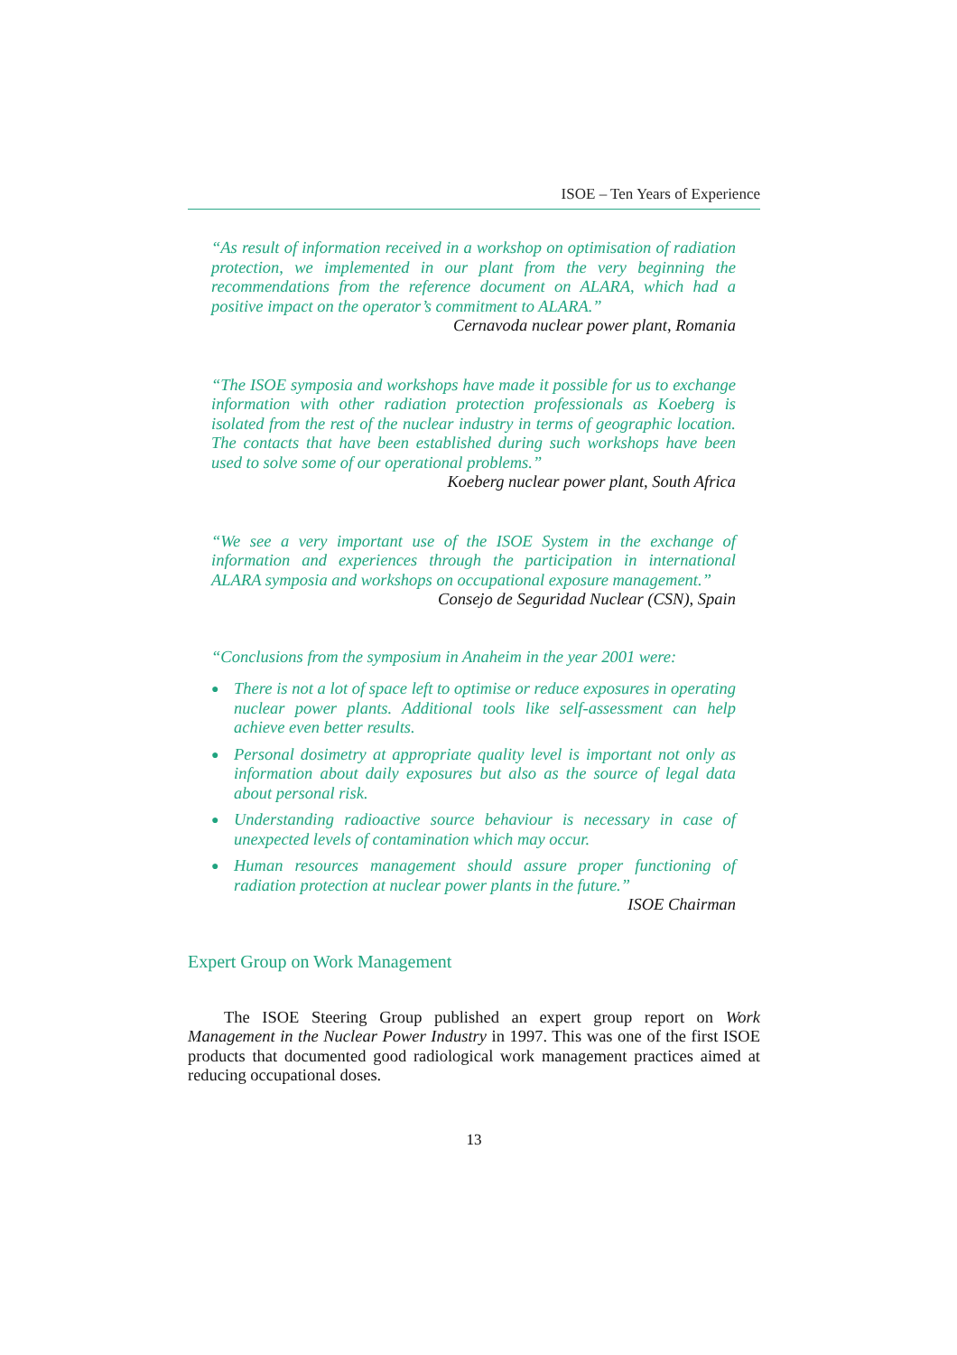ISOE – Ten Years of Experience
“As result of information received in a workshop on optimisation of radiation protection, we implemented in our plant from the very beginning the recommendations from the reference document on ALARA, which had a positive impact on the operator’s commitment to ALARA.”
Cernavoda nuclear power plant, Romania
“The ISOE symposia and workshops have made it possible for us to exchange information with other radiation protection professionals as Koeberg is isolated from the rest of the nuclear industry in terms of geographic location. The contacts that have been established during such workshops have been used to solve some of our operational problems.”
Koeberg nuclear power plant, South Africa
“We see a very important use of the ISOE System in the exchange of information and experiences through the participation in international ALARA symposia and workshops on occupational exposure management.”
Consejo de Seguridad Nuclear (CSN), Spain
“Conclusions from the symposium in Anaheim in the year 2001 were:
● There is not a lot of space left to optimise or reduce exposures in operating nuclear power plants. Additional tools like self-assessment can help achieve even better results.
● Personal dosimetry at appropriate quality level is important not only as information about daily exposures but also as the source of legal data about personal risk.
● Understanding radioactive source behaviour is necessary in case of unexpected levels of contamination which may occur.
● Human resources management should assure proper functioning of radiation protection at nuclear power plants in the future.”
ISOE Chairman
Expert Group on Work Management
The ISOE Steering Group published an expert group report on Work Management in the Nuclear Power Industry in 1997. This was one of the first ISOE products that documented good radiological work management practices aimed at reducing occupational doses.
13